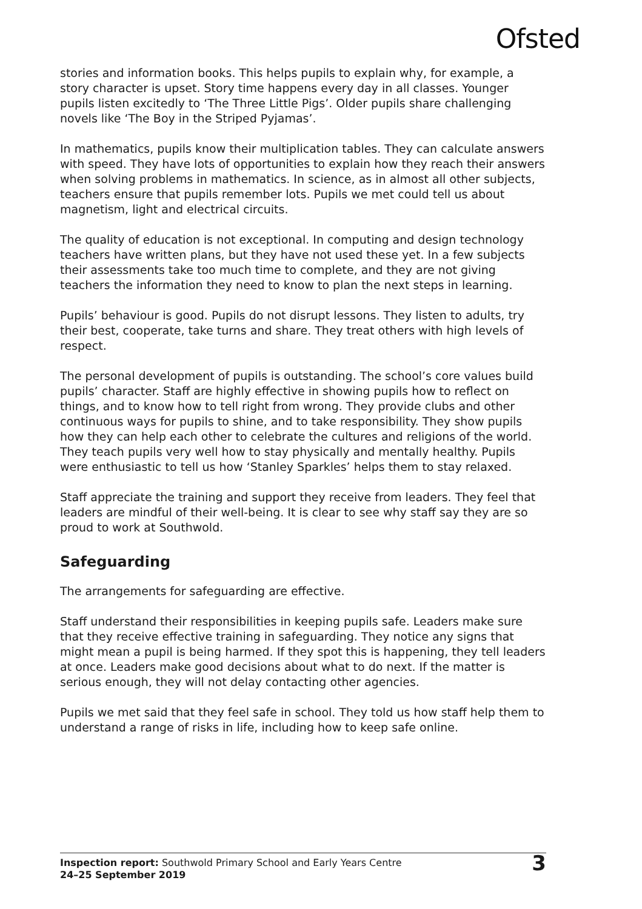Ofsted
stories and information books. This helps pupils to explain why, for example, a story character is upset. Story time happens every day in all classes. Younger pupils listen excitedly to ‘The Three Little Pigs’. Older pupils share challenging novels like ‘The Boy in the Striped Pyjamas’.
In mathematics, pupils know their multiplication tables. They can calculate answers with speed. They have lots of opportunities to explain how they reach their answers when solving problems in mathematics. In science, as in almost all other subjects, teachers ensure that pupils remember lots. Pupils we met could tell us about magnetism, light and electrical circuits.
The quality of education is not exceptional. In computing and design technology teachers have written plans, but they have not used these yet. In a few subjects their assessments take too much time to complete, and they are not giving teachers the information they need to know to plan the next steps in learning.
Pupils’ behaviour is good. Pupils do not disrupt lessons. They listen to adults, try their best, cooperate, take turns and share. They treat others with high levels of respect.
The personal development of pupils is outstanding. The school’s core values build pupils’ character. Staff are highly effective in showing pupils how to reflect on things, and to know how to tell right from wrong. They provide clubs and other continuous ways for pupils to shine, and to take responsibility. They show pupils how they can help each other to celebrate the cultures and religions of the world. They teach pupils very well how to stay physically and mentally healthy. Pupils were enthusiastic to tell us how ‘Stanley Sparkles’ helps them to stay relaxed.
Staff appreciate the training and support they receive from leaders. They feel that leaders are mindful of their well-being. It is clear to see why staff say they are so proud to work at Southwold.
Safeguarding
The arrangements for safeguarding are effective.
Staff understand their responsibilities in keeping pupils safe. Leaders make sure that they receive effective training in safeguarding. They notice any signs that might mean a pupil is being harmed. If they spot this is happening, they tell leaders at once. Leaders make good decisions about what to do next. If the matter is serious enough, they will not delay contacting other agencies.
Pupils we met said that they feel safe in school. They told us how staff help them to understand a range of risks in life, including how to keep safe online.
Inspection report: Southwold Primary School and Early Years Centre
24–25 September 2019
3